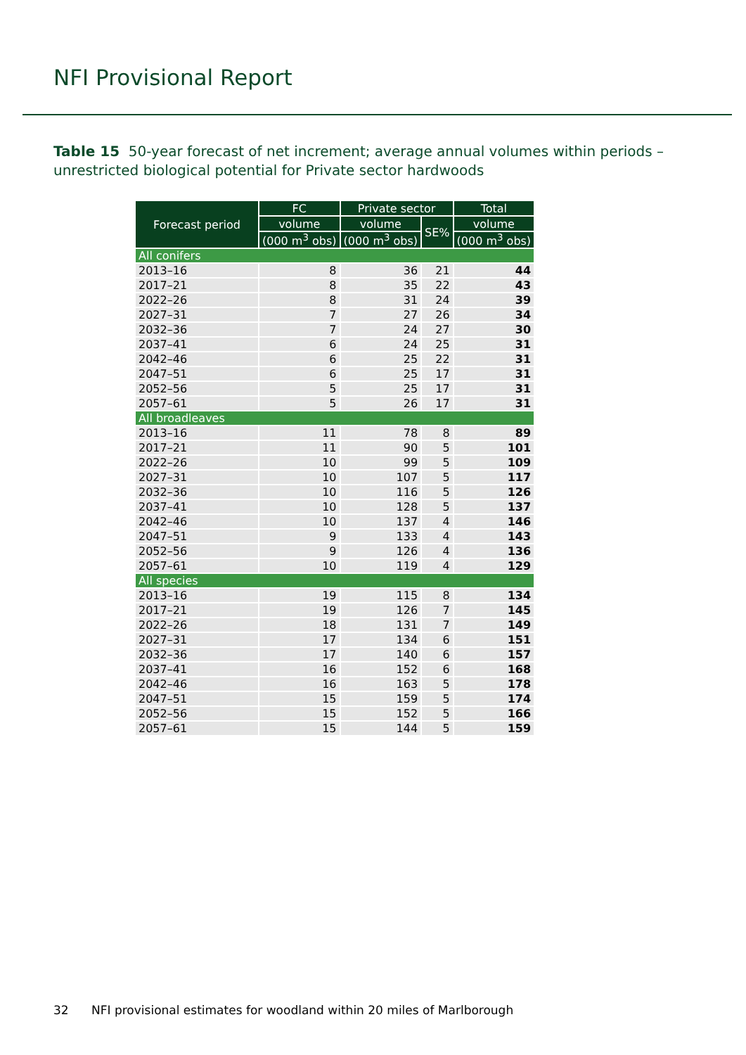NFI Provisional Report
Table 15 50-year forecast of net increment; average annual volumes within periods – unrestricted biological potential for Private sector hardwoods
| Forecast period | FC | Private sector | | Total |
| --- | --- | --- | --- | --- |
| | volume | volume | SE% | volume |
| | (000 m<sup>3</sup> obs) | (000 m<sup>3</sup> obs) | | (000 m<sup>3</sup> obs) |
| All conifers | | | | |
| 2013–16 | 8 | 36 | 21 | 44 |
| 2017–21 | 8 | 35 | 22 | 43 |
| 2022–26 | 8 | 31 | 24 | 39 |
| 2027–31 | 7 | 27 | 26 | 34 |
| 2032–36 | 7 | 24 | 27 | 30 |
| 2037–41 | 6 | 24 | 25 | 31 |
| 2042–46 | 6 | 25 | 22 | 31 |
| 2047–51 | 6 | 25 | 17 | 31 |
| 2052–56 | 5 | 25 | 17 | 31 |
| 2057–61 | 5 | 26 | 17 | 31 |
| All broadleaves | | | | |
| 2013–16 | 11 | 78 | 8 | 89 |
| 2017–21 | 11 | 90 | 5 | 101 |
| 2022–26 | 10 | 99 | 5 | 109 |
| 2027–31 | 10 | 107 | 5 | 117 |
| 2032–36 | 10 | 116 | 5 | 126 |
| 2037–41 | 10 | 128 | 5 | 137 |
| 2042–46 | 10 | 137 | 4 | 146 |
| 2047–51 | 9 | 133 | 4 | 143 |
| 2052–56 | 9 | 126 | 4 | 136 |
| 2057–61 | 10 | 119 | 4 | 129 |
| All species | | | | |
| 2013–16 | 19 | 115 | 8 | 134 |
| 2017–21 | 19 | 126 | 7 | 145 |
| 2022–26 | 18 | 131 | 7 | 149 |
| 2027–31 | 17 | 134 | 6 | 151 |
| 2032–36 | 17 | 140 | 6 | 157 |
| 2037–41 | 16 | 152 | 6 | 168 |
| 2042–46 | 16 | 163 | 5 | 178 |
| 2047–51 | 15 | 159 | 5 | 174 |
| 2052–56 | 15 | 152 | 5 | 166 |
| 2057–61 | 15 | 144 | 5 | 159 |
32 NFI provisional estimates for woodland within 20 miles of Marlborough